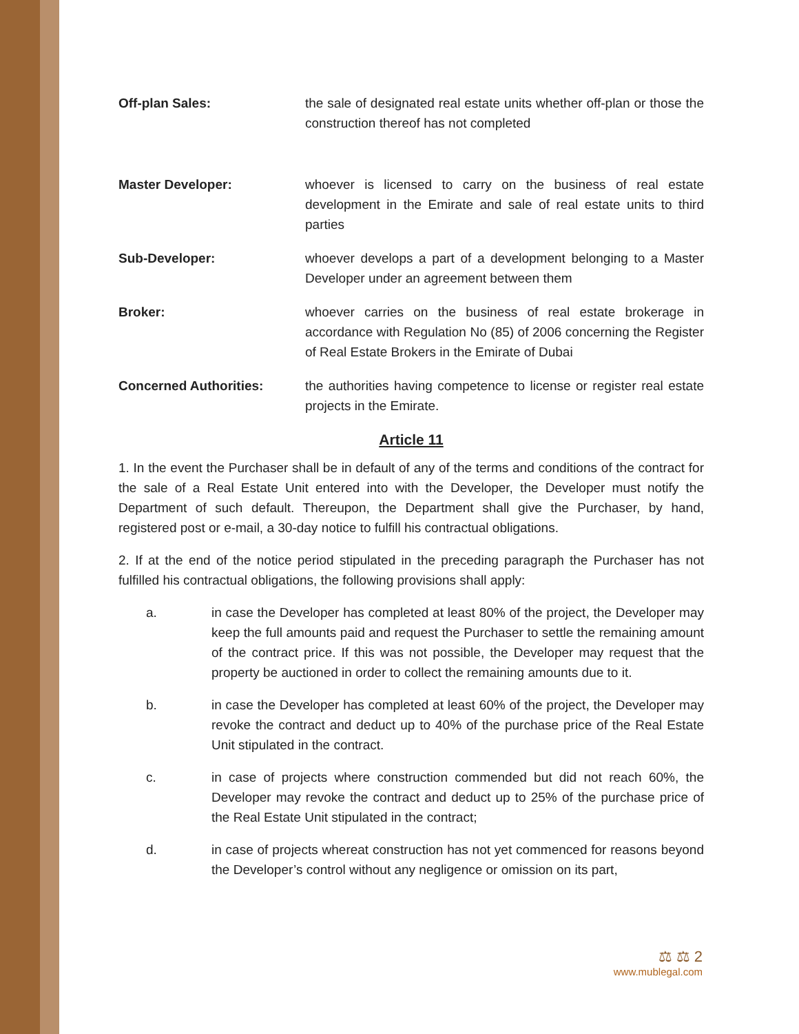Off-plan Sales: the sale of designated real estate units whether off-plan or those the construction thereof has not completed
Master Developer: whoever is licensed to carry on the business of real estate development in the Emirate and sale of real estate units to third parties
Sub-Developer: whoever develops a part of a development belonging to a Master Developer under an agreement between them
Broker: whoever carries on the business of real estate brokerage in accordance with Regulation No (85) of 2006 concerning the Register of Real Estate Brokers in the Emirate of Dubai
Concerned Authorities: the authorities having competence to license or register real estate projects in the Emirate.
Article 11
1. In the event the Purchaser shall be in default of any of the terms and conditions of the contract for the sale of a Real Estate Unit entered into with the Developer, the Developer must notify the Department of such default. Thereupon, the Department shall give the Purchaser, by hand, registered post or e-mail, a 30-day notice to fulfill his contractual obligations.
2. If at the end of the notice period stipulated in the preceding paragraph the Purchaser has not fulfilled his contractual obligations, the following provisions shall apply:
a. in case the Developer has completed at least 80% of the project, the Developer may keep the full amounts paid and request the Purchaser to settle the remaining amount of the contract price. If this was not possible, the Developer may request that the property be auctioned in order to collect the remaining amounts due to it.
b. in case the Developer has completed at least 60% of the project, the Developer may revoke the contract and deduct up to 40% of the purchase price of the Real Estate Unit stipulated in the contract.
c. in case of projects where construction commended but did not reach 60%, the Developer may revoke the contract and deduct up to 25% of the purchase price of the Real Estate Unit stipulated in the contract;
d. in case of projects whereat construction has not yet commenced for reasons beyond the Developer’s control without any negligence or omission on its part,
⚖ ⚖ 2
www.mublegal.com